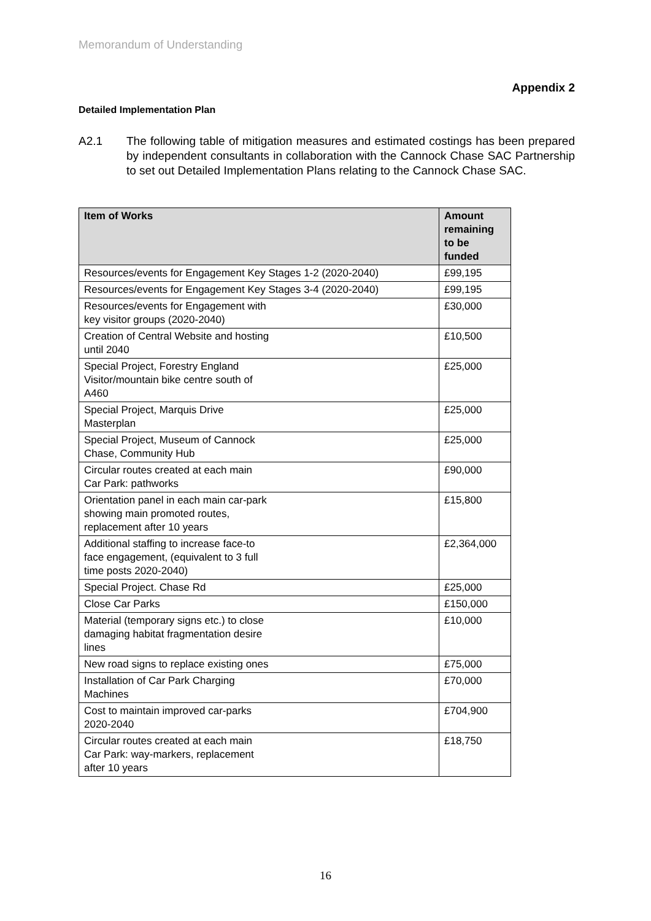Memorandum of Understanding
Appendix 2
Detailed Implementation Plan
A2.1 The following table of mitigation measures and estimated costings has been prepared by independent consultants in collaboration with the Cannock Chase SAC Partnership to set out Detailed Implementation Plans relating to the Cannock Chase SAC.
| Item of Works | Amount remaining to be funded |
| --- | --- |
| Resources/events for Engagement Key Stages 1-2 (2020-2040) | £99,195 |
| Resources/events for Engagement Key Stages 3-4 (2020-2040) | £99,195 |
| Resources/events for Engagement with key visitor groups (2020-2040) | £30,000 |
| Creation of Central Website and hosting until 2040 | £10,500 |
| Special Project, Forestry England Visitor/mountain bike centre south of A460 | £25,000 |
| Special Project, Marquis Drive Masterplan | £25,000 |
| Special Project, Museum of Cannock Chase, Community Hub | £25,000 |
| Circular routes created at each main Car Park: pathworks | £90,000 |
| Orientation panel in each main car-park showing main promoted routes, replacement after 10 years | £15,800 |
| Additional staffing to increase face-to face engagement, (equivalent to 3 full time posts 2020-2040) | £2,364,000 |
| Special Project. Chase Rd | £25,000 |
| Close Car Parks | £150,000 |
| Material (temporary signs etc.) to close damaging habitat fragmentation desire lines | £10,000 |
| New road signs to replace existing ones | £75,000 |
| Installation of Car Park Charging Machines | £70,000 |
| Cost to maintain improved car-parks 2020-2040 | £704,900 |
| Circular routes created at each main Car Park: way-markers, replacement after 10 years | £18,750 |
16